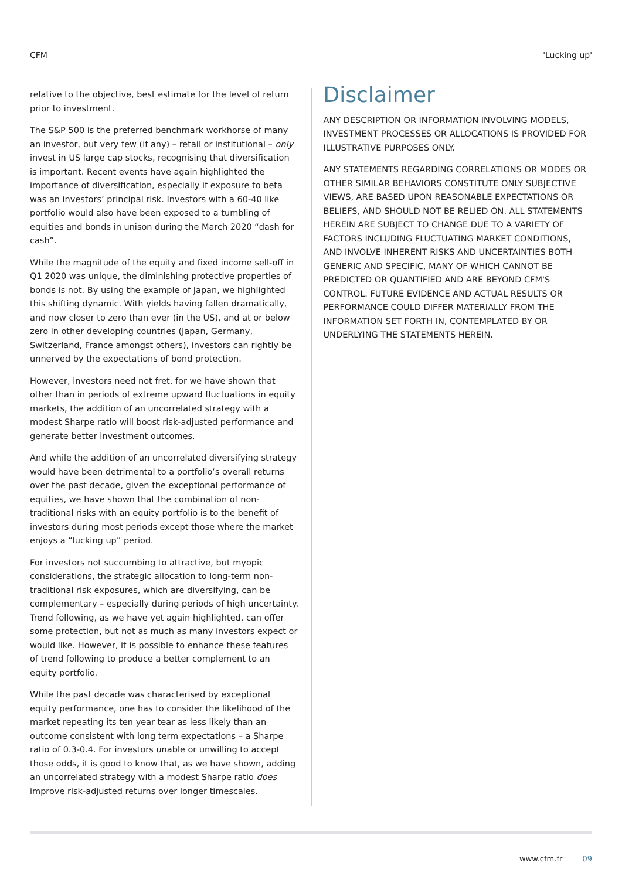CFM 'Lucking up'
relative to the objective, best estimate for the level of return prior to investment.
The S&P 500 is the preferred benchmark workhorse of many an investor, but very few (if any) – retail or institutional – only invest in US large cap stocks, recognising that diversification is important. Recent events have again highlighted the importance of diversification, especially if exposure to beta was an investors’ principal risk. Investors with a 60-40 like portfolio would also have been exposed to a tumbling of equities and bonds in unison during the March 2020 “dash for cash”.
While the magnitude of the equity and fixed income sell-off in Q1 2020 was unique, the diminishing protective properties of bonds is not. By using the example of Japan, we highlighted this shifting dynamic. With yields having fallen dramatically, and now closer to zero than ever (in the US), and at or below zero in other developing countries (Japan, Germany, Switzerland, France amongst others), investors can rightly be unnerved by the expectations of bond protection.
However, investors need not fret, for we have shown that other than in periods of extreme upward fluctuations in equity markets, the addition of an uncorrelated strategy with a modest Sharpe ratio will boost risk-adjusted performance and generate better investment outcomes.
And while the addition of an uncorrelated diversifying strategy would have been detrimental to a portfolio’s overall returns over the past decade, given the exceptional performance of equities, we have shown that the combination of non-traditional risks with an equity portfolio is to the benefit of investors during most periods except those where the market enjoys a “lucking up” period.
For investors not succumbing to attractive, but myopic considerations, the strategic allocation to long-term non-traditional risk exposures, which are diversifying, can be complementary – especially during periods of high uncertainty. Trend following, as we have yet again highlighted, can offer some protection, but not as much as many investors expect or would like. However, it is possible to enhance these features of trend following to produce a better complement to an equity portfolio.
While the past decade was characterised by exceptional equity performance, one has to consider the likelihood of the market repeating its ten year tear as less likely than an outcome consistent with long term expectations – a Sharpe ratio of 0.3-0.4. For investors unable or unwilling to accept those odds, it is good to know that, as we have shown, adding an uncorrelated strategy with a modest Sharpe ratio does improve risk-adjusted returns over longer timescales.
Disclaimer
ANY DESCRIPTION OR INFORMATION INVOLVING MODELS, INVESTMENT PROCESSES OR ALLOCATIONS IS PROVIDED FOR ILLUSTRATIVE PURPOSES ONLY.
ANY STATEMENTS REGARDING CORRELATIONS OR MODES OR OTHER SIMILAR BEHAVIORS CONSTITUTE ONLY SUBJECTIVE VIEWS, ARE BASED UPON REASONABLE EXPECTATIONS OR BELIEFS, AND SHOULD NOT BE RELIED ON. ALL STATEMENTS HEREIN ARE SUBJECT TO CHANGE DUE TO A VARIETY OF FACTORS INCLUDING FLUCTUATING MARKET CONDITIONS, AND INVOLVE INHERENT RISKS AND UNCERTAINTIES BOTH GENERIC AND SPECIFIC, MANY OF WHICH CANNOT BE PREDICTED OR QUANTIFIED AND ARE BEYOND CFM'S CONTROL. FUTURE EVIDENCE AND ACTUAL RESULTS OR PERFORMANCE COULD DIFFER MATERIALLY FROM THE INFORMATION SET FORTH IN, CONTEMPLATED BY OR UNDERLYING THE STATEMENTS HEREIN.
www.cfm.fr 09